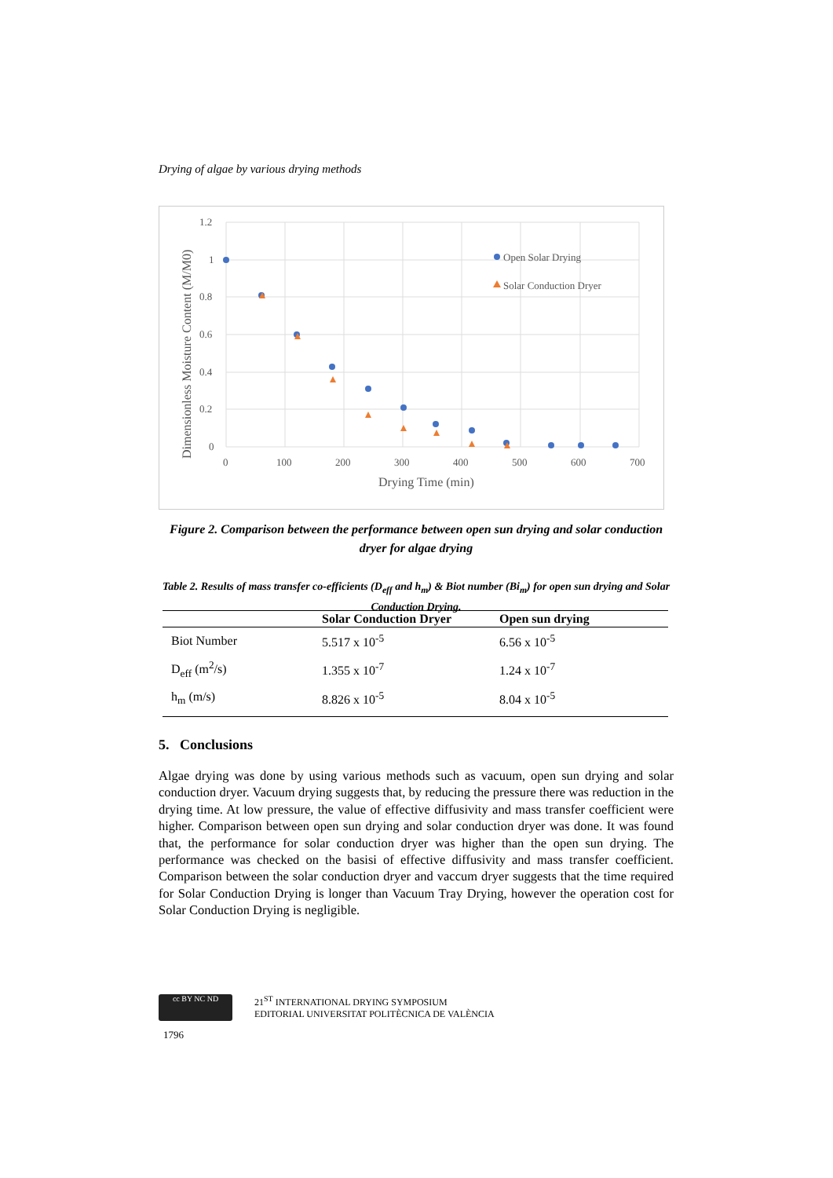Drying of algae by various drying methods
1.2
1
0.8
0.6
0.4
0.2
0
0
100
200
300
400
500
600
700
Drying Time (min)
Dimensionless Moisture Content (M/M0)
Open Solar Drying
Solar Conduction Dryer
Figure 2. Comparison between the performance between open sun drying and solar conduction dryer for algae drying
Table 2. Results of mass transfer co-efficients (D<sub>eff</sub> and h<sub>m</sub>) & Biot number (Bi<sub>m</sub>) for open sun drying and Solar Conduction Drying.
| | Solar Conduction Dryer | Open sun drying |
| --- | --- | --- |
| Biot Number | 5.517 x 10<sup>-5</sup> | 6.56 x 10<sup>-5</sup> |
| D<sub>eff</sub> (m<sup>2</sup>/s) | 1.355 x 10<sup>-7</sup> | 1.24 x 10<sup>-7</sup> |
| h<sub>m</sub> (m/s) | 8.826 x 10<sup>-5</sup> | 8.04 x 10<sup>-5</sup> |
5. Conclusions
Algae drying was done by using various methods such as vacuum, open sun drying and solar conduction dryer. Vacuum drying suggests that, by reducing the pressure there was reduction in the drying time. At low pressure, the value of effective diffusivity and mass transfer coefficient were higher. Comparison between open sun drying and solar conduction dryer was done. It was found that, the performance for solar conduction dryer was higher than the open sun drying. The performance was checked on the basisi of effective diffusivity and mass transfer coefficient. Comparison between the solar conduction dryer and vaccum dryer suggests that the time required for Solar Conduction Drying is longer than Vacuum Tray Drying, however the operation cost for Solar Conduction Drying is negligible.
cc BY NC ND
21<sup>ST</sup> INTERNATIONAL DRYING SYMPOSIUM
EDITORIAL UNIVERSITAT POLITÈCNICA DE VALÈNCIA
1796